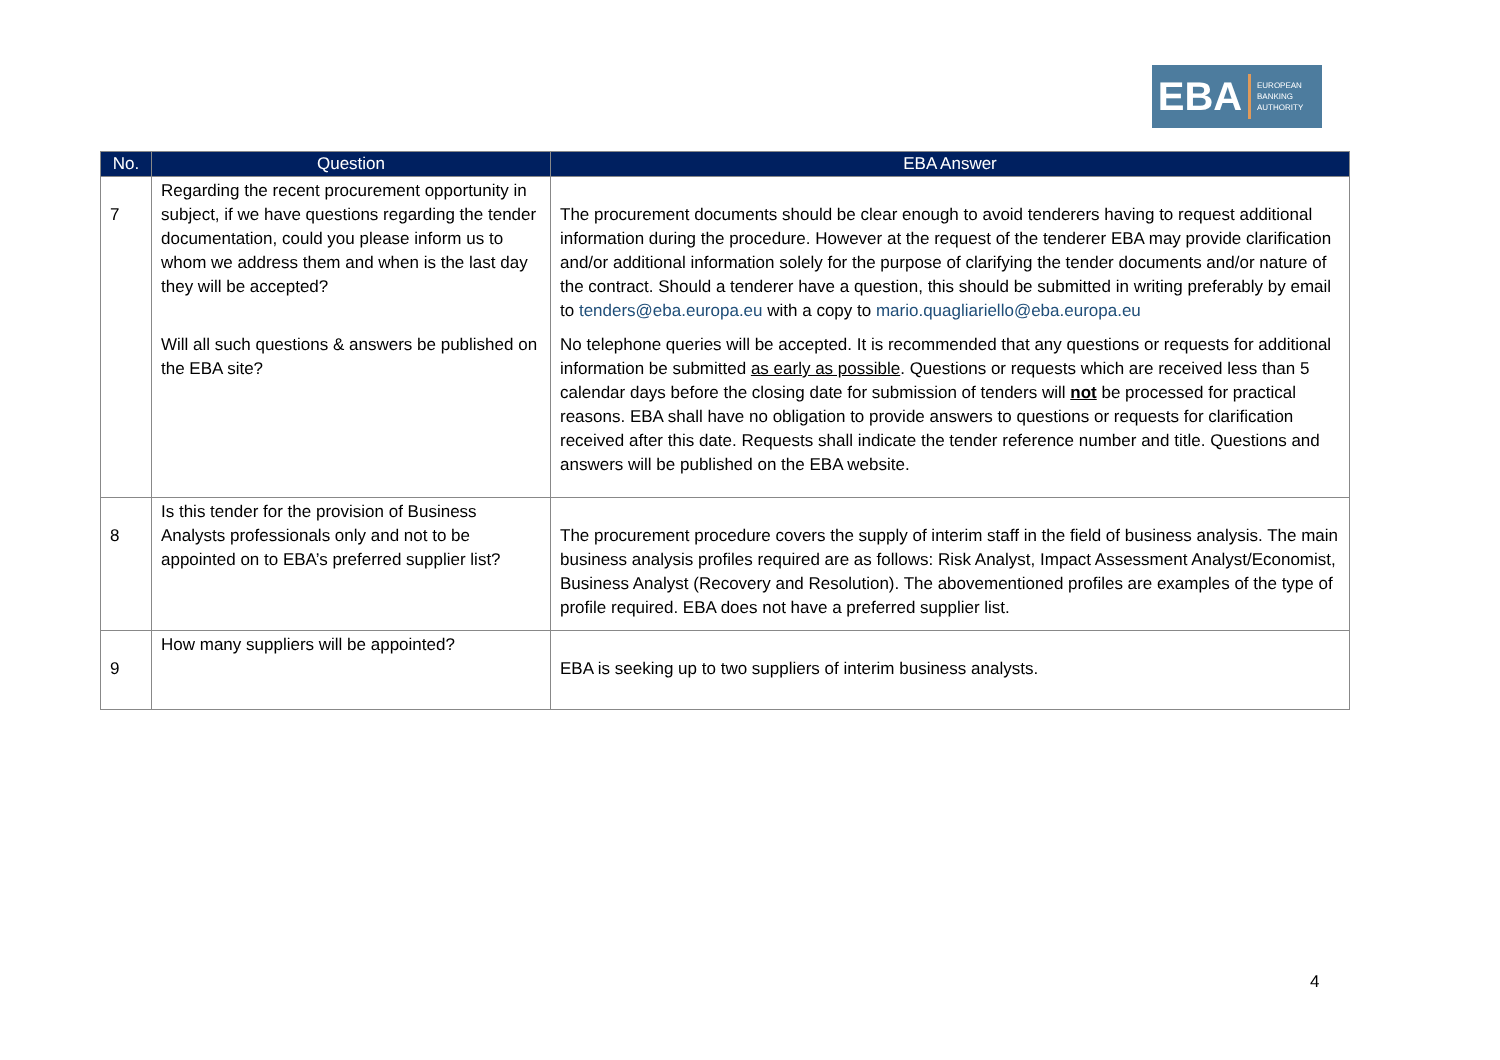EBA
EUROPEAN
BANKING
AUTHORITY
| No. | Question | EBA Answer |
| --- | --- | --- |
| 7 | Regarding the recent procurement opportunity in subject, if we have questions regarding the tender documentation, could you please inform us to whom we address them and when is the last day they will be accepted? Will all such questions & answers be published on the EBA site? | The procurement documents should be clear enough to avoid tenderers having to request additional information during the procedure. However at the request of the tenderer EBA may provide clarification and/or additional information solely for the purpose of clarifying the tender documents and/or nature of the contract. Should a tenderer have a question, this should be submitted in writing preferably by email to tenders@eba.europa.eu with a copy to mario.quagliariello@eba.europa.eu No telephone queries will be accepted. It is recommended that any questions or requests for additional information be submitted as early as possible . Questions or requests which are received less than 5 calendar days before the closing date for submission of tenders will not be processed for practical reasons. EBA shall have no obligation to provide answers to questions or requests for clarification received after this date. Requests shall indicate the tender reference number and title. Questions and answers will be published on the EBA website. |
| 8 | Is this tender for the provision of Business Analysts professionals only and not to be appointed on to EBA’s preferred supplier list? | The procurement procedure covers the supply of interim staff in the field of business analysis. The main business analysis profiles required are as follows: Risk Analyst, Impact Assessment Analyst/Economist, Business Analyst (Recovery and Resolution). The abovementioned profiles are examples of the type of profile required. EBA does not have a preferred supplier list. |
| 9 | How many suppliers will be appointed? | EBA is seeking up to two suppliers of interim business analysts. |
4